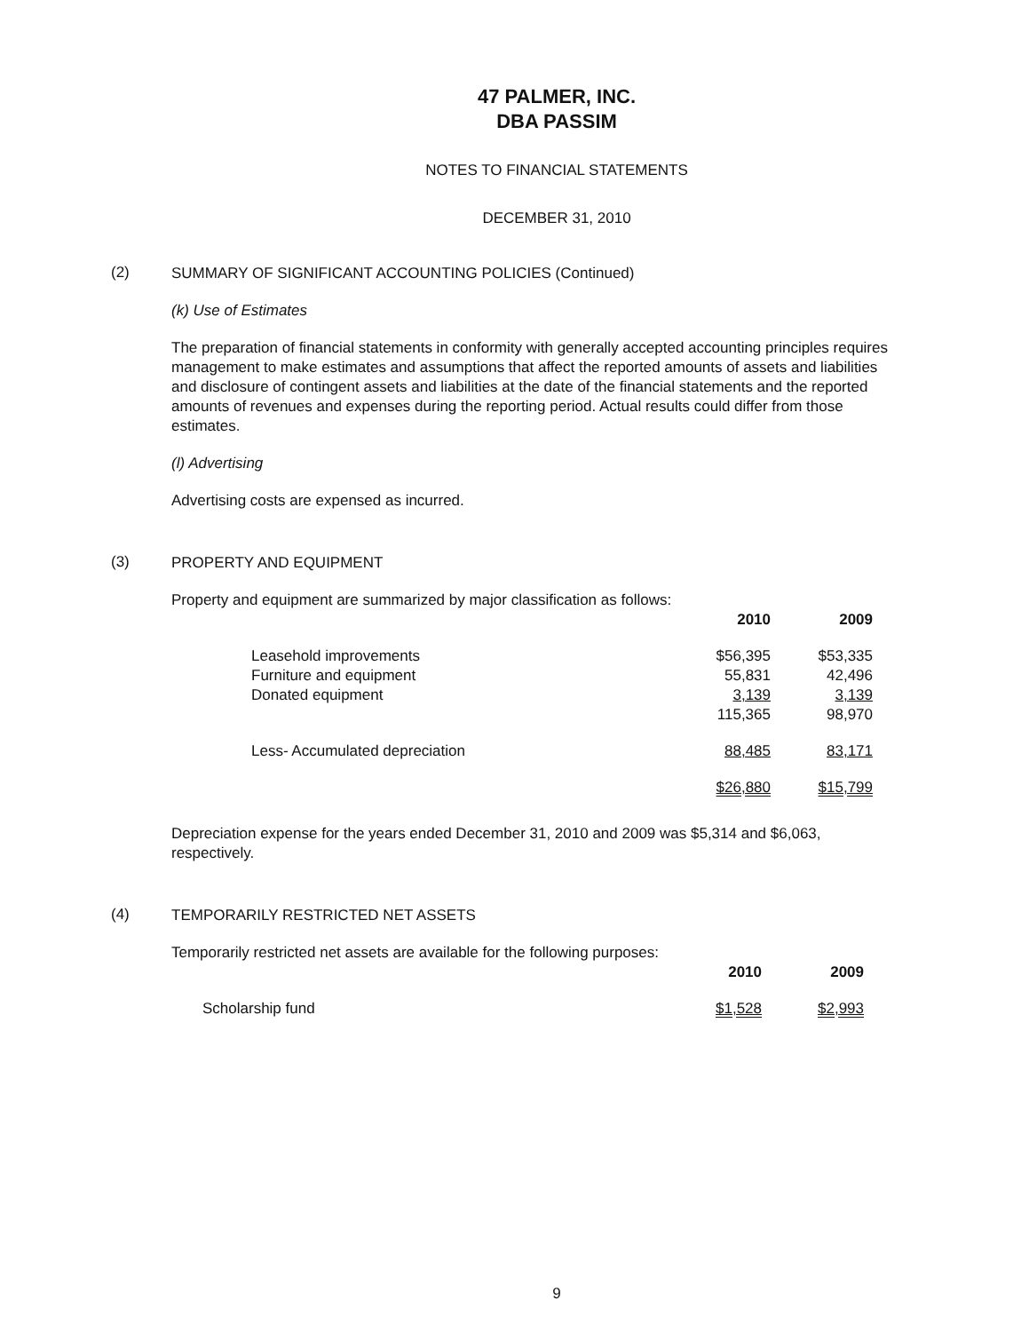47 PALMER, INC.
DBA PASSIM
NOTES TO FINANCIAL STATEMENTS
DECEMBER 31, 2010
(2)
SUMMARY OF SIGNIFICANT ACCOUNTING POLICIES (Continued)
(k) Use of Estimates
The preparation of financial statements in conformity with generally accepted accounting principles requires management to make estimates and assumptions that affect the reported amounts of assets and liabilities and disclosure of contingent assets and liabilities at the date of the financial statements and the reported amounts of revenues and expenses during the reporting period. Actual results could differ from those estimates.
(l) Advertising
Advertising costs are expensed as incurred.
(3)
PROPERTY AND EQUIPMENT
Property and equipment are summarized by major classification as follows:
| | 2010 | 2009 |
| Leasehold improvements | $56,395 | $53,335 |
| Furniture and equipment | 55,831 | 42,496 |
| Donated equipment | 3,139 | 3,139 |
| | 115,365 | 98,970 |
| Less- Accumulated depreciation | 88,485 | 83,171 |
| | $26,880 | $15,799 |
Depreciation expense for the years ended December 31, 2010 and 2009 was $5,314 and $6,063, respectively.
(4)
TEMPORARILY RESTRICTED NET ASSETS
Temporarily restricted net assets are available for the following purposes:
| | 2010 | 2009 |
| Scholarship fund | $1,528 | $2,993 |
9